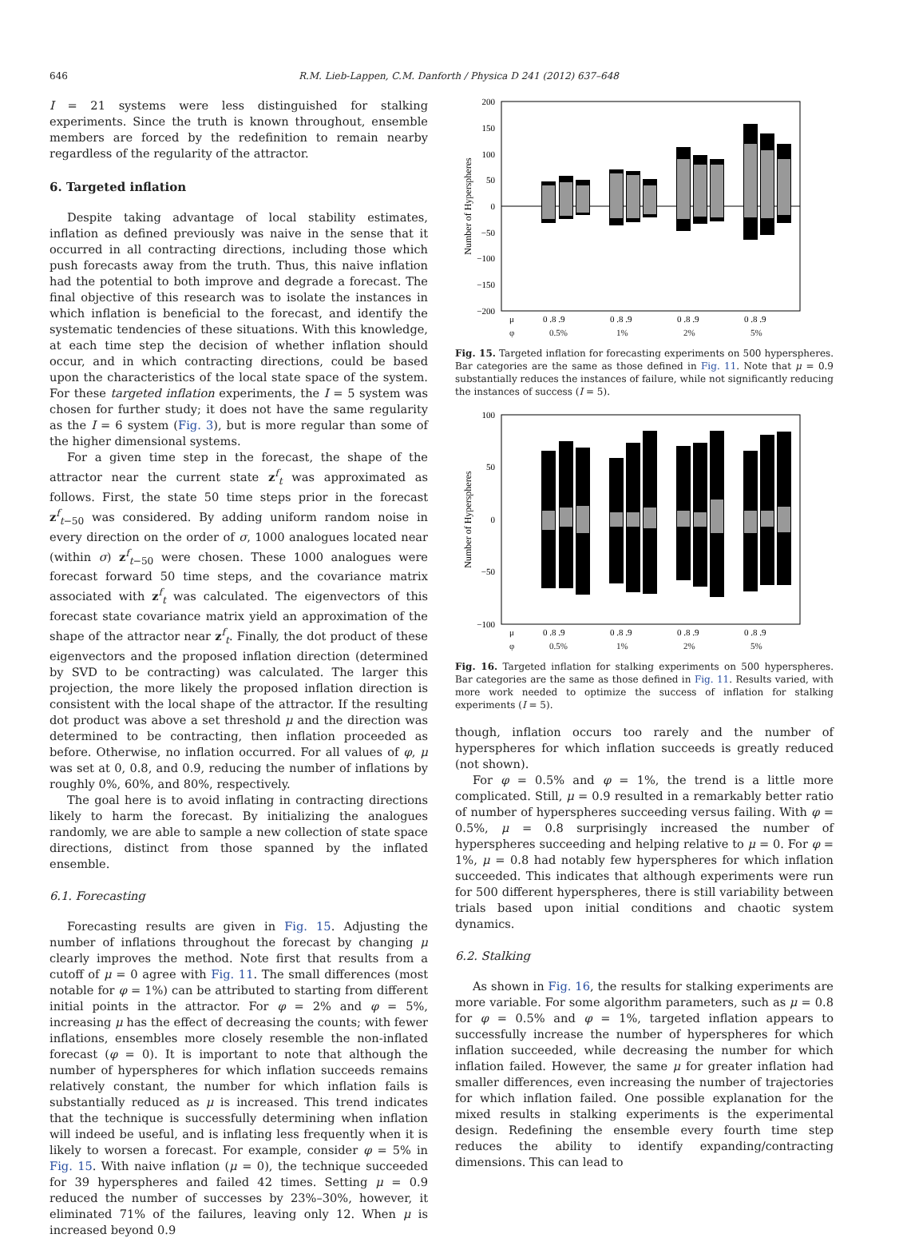646 R.M. Lieb-Lappen, C.M. Danforth / Physica D 241 (2012) 637–648
I = 21 systems were less distinguished for stalking experiments. Since the truth is known throughout, ensemble members are forced by the redefinition to remain nearby regardless of the regularity of the attractor.
6. Targeted inflation
Despite taking advantage of local stability estimates, inflation as defined previously was naive in the sense that it occurred in all contracting directions, including those which push forecasts away from the truth. Thus, this naive inflation had the potential to both improve and degrade a forecast. The final objective of this research was to isolate the instances in which inflation is beneficial to the forecast, and identify the systematic tendencies of these situations. With this knowledge, at each time step the decision of whether inflation should occur, and in which contracting directions, could be based upon the characteristics of the local state space of the system. For these targeted inflation experiments, the I = 5 system was chosen for further study; it does not have the same regularity as the I = 6 system (Fig. 3), but is more regular than some of the higher dimensional systems.
For a given time step in the forecast, the shape of the attractor near the current state z<sup>f</sup><sub>t</sub> was approximated as follows. First, the state 50 time steps prior in the forecast z<sup>f</sup><sub>t−50</sub> was considered. By adding uniform random noise in every direction on the order of σ, 1000 analogues located near (within σ) z<sup>f</sup><sub>t−50</sub> were chosen. These 1000 analogues were forecast forward 50 time steps, and the covariance matrix associated with z<sup>f</sup><sub>t</sub> was calculated. The eigenvectors of this forecast state covariance matrix yield an approximation of the shape of the attractor near z<sup>f</sup><sub>t</sub>. Finally, the dot product of these eigenvectors and the proposed inflation direction (determined by SVD to be contracting) was calculated. The larger this projection, the more likely the proposed inflation direction is consistent with the local shape of the attractor. If the resulting dot product was above a set threshold μ and the direction was determined to be contracting, then inflation proceeded as before. Otherwise, no inflation occurred. For all values of φ, μ was set at 0, 0.8, and 0.9, reducing the number of inflations by roughly 0%, 60%, and 80%, respectively.
The goal here is to avoid inflating in contracting directions likely to harm the forecast. By initializing the analogues randomly, we are able to sample a new collection of state space directions, distinct from those spanned by the inflated ensemble.
6.1. Forecasting
Forecasting results are given in Fig. 15. Adjusting the number of inflations throughout the forecast by changing μ clearly improves the method. Note first that results from a cutoff of μ = 0 agree with Fig. 11. The small differences (most notable for φ = 1%) can be attributed to starting from different initial points in the attractor. For φ = 2% and φ = 5%, increasing μ has the effect of decreasing the counts; with fewer inflations, ensembles more closely resemble the non-inflated forecast (φ = 0). It is important to note that although the number of hyperspheres for which inflation succeeds remains relatively constant, the number for which inflation fails is substantially reduced as μ is increased. This trend indicates that the technique is successfully determining when inflation will indeed be useful, and is inflating less frequently when it is likely to worsen a forecast. For example, consider φ = 5% in Fig. 15. With naive inflation (μ = 0), the technique succeeded for 39 hyperspheres and failed 42 times. Setting μ = 0.9 reduced the number of successes by 23%–30%, however, it eliminated 71% of the failures, leaving only 12. When μ is increased beyond 0.9
200
150
100
50
0
−50
−100
−150
−200
Number of Hyperspheres
μ
0 .8 .9
0 .8 .9
0 .8 .9
0 .8 .9
φ 0.5% 1% 2% 5%
Fig. 15. Targeted inflation for forecasting experiments on 500 hyperspheres. Bar categories are the same as those defined in Fig. 11. Note that μ = 0.9 substantially reduces the instances of failure, while not significantly reducing the instances of success (I = 5).
100
50
0
−50
−100
Number of Hyperspheres
μ
0 .8 .9
0 .8 .9
0 .8 .9
0 .8 .9
φ 0.5% 1% 2% 5%
Fig. 16. Targeted inflation for stalking experiments on 500 hyperspheres. Bar categories are the same as those defined in Fig. 11. Results varied, with more work needed to optimize the success of inflation for stalking experiments (I = 5).
though, inflation occurs too rarely and the number of hyperspheres for which inflation succeeds is greatly reduced (not shown).
For φ = 0.5% and φ = 1%, the trend is a little more complicated. Still, μ = 0.9 resulted in a remarkably better ratio of number of hyperspheres succeeding versus failing. With φ = 0.5%, μ = 0.8 surprisingly increased the number of hyperspheres succeeding and helping relative to μ = 0. For φ = 1%, μ = 0.8 had notably few hyperspheres for which inflation succeeded. This indicates that although experiments were run for 500 different hyperspheres, there is still variability between trials based upon initial conditions and chaotic system dynamics.
6.2. Stalking
As shown in Fig. 16, the results for stalking experiments are more variable. For some algorithm parameters, such as μ = 0.8 for φ = 0.5% and φ = 1%, targeted inflation appears to successfully increase the number of hyperspheres for which inflation succeeded, while decreasing the number for which inflation failed. However, the same μ for greater inflation had smaller differences, even increasing the number of trajectories for which inflation failed. One possible explanation for the mixed results in stalking experiments is the experimental design. Redefining the ensemble every fourth time step reduces the ability to identify expanding/contracting dimensions. This can lead to